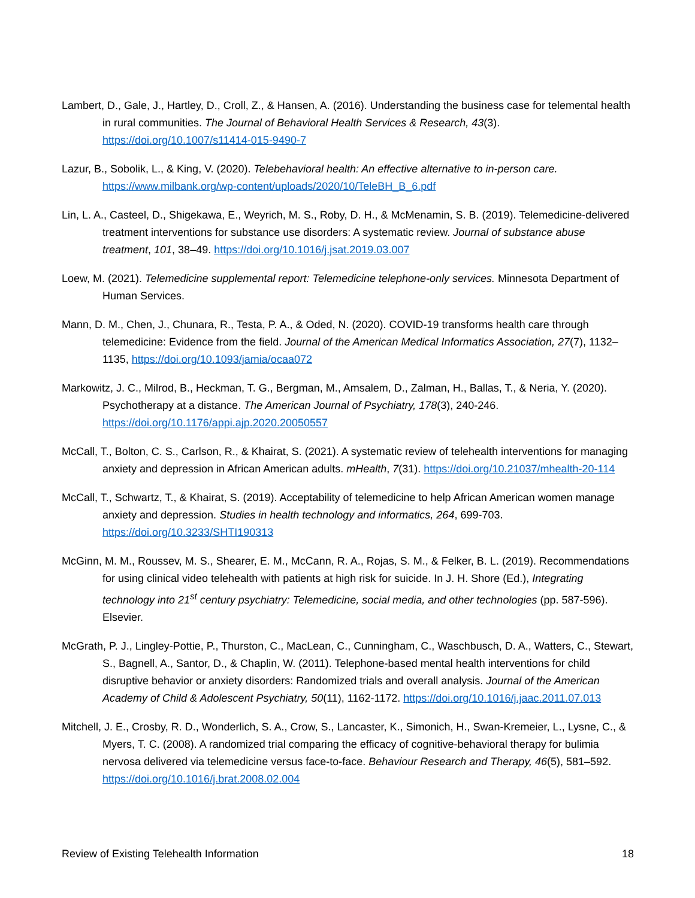Lambert, D., Gale, J., Hartley, D., Croll, Z., & Hansen, A. (2016). Understanding the business case for telemental health in rural communities. The Journal of Behavioral Health Services & Research, 43(3). https://doi.org/10.1007/s11414-015-9490-7
Lazur, B., Sobolik, L., & King, V. (2020). Telebehavioral health: An effective alternative to in-person care. https://www.milbank.org/wp-content/uploads/2020/10/TeleBH_B_6.pdf
Lin, L. A., Casteel, D., Shigekawa, E., Weyrich, M. S., Roby, D. H., & McMenamin, S. B. (2019). Telemedicine-delivered treatment interventions for substance use disorders: A systematic review. Journal of substance abuse treatment, 101, 38–49. https://doi.org/10.1016/j.jsat.2019.03.007
Loew, M. (2021). Telemedicine supplemental report: Telemedicine telephone-only services. Minnesota Department of Human Services.
Mann, D. M., Chen, J., Chunara, R., Testa, P. A., & Oded, N. (2020). COVID-19 transforms health care through telemedicine: Evidence from the field. Journal of the American Medical Informatics Association, 27(7), 1132–1135, https://doi.org/10.1093/jamia/ocaa072
Markowitz, J. C., Milrod, B., Heckman, T. G., Bergman, M., Amsalem, D., Zalman, H., Ballas, T., & Neria, Y. (2020). Psychotherapy at a distance. The American Journal of Psychiatry, 178(3), 240-246. https://doi.org/10.1176/appi.ajp.2020.20050557
McCall, T., Bolton, C. S., Carlson, R., & Khairat, S. (2021). A systematic review of telehealth interventions for managing anxiety and depression in African American adults. mHealth, 7(31). https://doi.org/10.21037/mhealth-20-114
McCall, T., Schwartz, T., & Khairat, S. (2019). Acceptability of telemedicine to help African American women manage anxiety and depression. Studies in health technology and informatics, 264, 699-703. https://doi.org/10.3233/SHTI190313
McGinn, M. M., Roussev, M. S., Shearer, E. M., McCann, R. A., Rojas, S. M., & Felker, B. L. (2019). Recommendations for using clinical video telehealth with patients at high risk for suicide. In J. H. Shore (Ed.), Integrating technology into 21<sup>st</sup> century psychiatry: Telemedicine, social media, and other technologies (pp. 587-596). Elsevier.
McGrath, P. J., Lingley-Pottie, P., Thurston, C., MacLean, C., Cunningham, C., Waschbusch, D. A., Watters, C., Stewart, S., Bagnell, A., Santor, D., & Chaplin, W. (2011). Telephone-based mental health interventions for child disruptive behavior or anxiety disorders: Randomized trials and overall analysis. Journal of the American Academy of Child & Adolescent Psychiatry, 50(11), 1162-1172. https://doi.org/10.1016/j.jaac.2011.07.013
Mitchell, J. E., Crosby, R. D., Wonderlich, S. A., Crow, S., Lancaster, K., Simonich, H., Swan-Kremeier, L., Lysne, C., & Myers, T. C. (2008). A randomized trial comparing the efficacy of cognitive-behavioral therapy for bulimia nervosa delivered via telemedicine versus face-to-face. Behaviour Research and Therapy, 46(5), 581–592. https://doi.org/10.1016/j.brat.2008.02.004
Review of Existing Telehealth Information 18